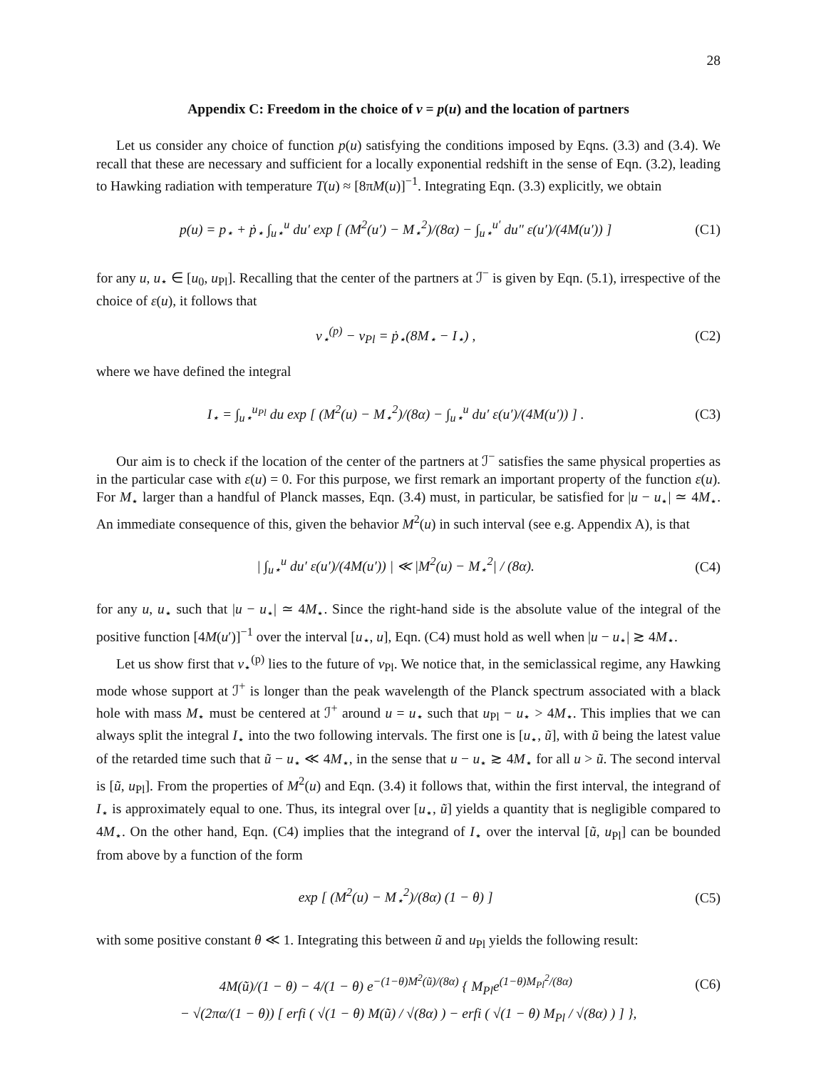28
Appendix C: Freedom in the choice of v = p(u) and the location of partners
Let us consider any choice of function p(u) satisfying the conditions imposed by Eqns. (3.3) and (3.4). We recall that these are necessary and sufficient for a locally exponential redshift in the sense of Eqn. (3.2), leading to Hawking radiation with temperature T(u) ≈ [8πM(u)]<sup>−1</sup>. Integrating Eqn. (3.3) explicitly, we obtain
p(u) = p<sub>⋆</sub> + ṗ<sub>⋆</sub> ∫<sub>u⋆</sub><sup>u</sup> du′ exp [ (M<sup>2</sup>(u′) − M<sub>⋆</sub><sup>2</sup>)/(8α) − ∫<sub>u⋆</sub><sup>u′</sup> du″ ε(u′)/(4M(u′)) ] (C1)
for any u, u<sub>⋆</sub> ∈ [u<sub>0</sub>, u<sub>Pl</sub>]. Recalling that the center of the partners at ℐ<sup>−</sup> is given by Eqn. (5.1), irrespective of the choice of ε(u), it follows that
v<sub>⋆</sub><sup>(p)</sup> − v<sub>Pl</sub> = ṗ<sub>⋆</sub>(8M<sub>⋆</sub> − I<sub>⋆</sub>) , (C2)
where we have defined the integral
I<sub>⋆</sub> = ∫<sub>u⋆</sub><sup>u<sub>Pl</sub></sup> du exp [ (M<sup>2</sup>(u) − M<sub>⋆</sub><sup>2</sup>)/(8α) − ∫<sub>u⋆</sub><sup>u</sup> du′ ε(u′)/(4M(u′)) ] . (C3)
Our aim is to check if the location of the center of the partners at ℐ<sup>−</sup> satisfies the same physical properties as in the particular case with ε(u) = 0. For this purpose, we first remark an important property of the function ε(u). For M<sub>⋆</sub> larger than a handful of Planck masses, Eqn. (3.4) must, in particular, be satisfied for |u − u<sub>⋆</sub>| ≃ 4M<sub>⋆</sub>. An immediate consequence of this, given the behavior M<sup>2</sup>(u) in such interval (see e.g. Appendix A), is that
| ∫<sub>u⋆</sub><sup>u</sup> du′ ε(u′)/(4M(u′)) | ≪ |M<sup>2</sup>(u) − M<sub>⋆</sub><sup>2</sup>| / (8α). (C4)
for any u, u<sub>⋆</sub> such that |u − u<sub>⋆</sub>| ≃ 4M<sub>⋆</sub>. Since the right-hand side is the absolute value of the integral of the positive function [4M(u′)]<sup>−1</sup> over the interval [u<sub>⋆</sub>, u], Eqn. (C4) must hold as well when |u − u<sub>⋆</sub>| ≳ 4M<sub>⋆</sub>.
Let us show first that v<sub>⋆</sub><sup>(p)</sup> lies to the future of v<sub>Pl</sub>. We notice that, in the semiclassical regime, any Hawking mode whose support at ℐ<sup>+</sup> is longer than the peak wavelength of the Planck spectrum associated with a black hole with mass M<sub>⋆</sub> must be centered at ℐ<sup>+</sup> around u = u<sub>⋆</sub> such that u<sub>Pl</sub> − u<sub>⋆</sub> > 4M<sub>⋆</sub>. This implies that we can always split the integral I<sub>⋆</sub> into the two following intervals. The first one is [u<sub>⋆</sub>, ũ], with ũ being the latest value of the retarded time such that ũ − u<sub>⋆</sub> ≪ 4M<sub>⋆</sub>, in the sense that u − u<sub>⋆</sub> ≳ 4M<sub>⋆</sub> for all u > ũ. The second interval is [ũ, u<sub>Pl</sub>]. From the properties of M<sup>2</sup>(u) and Eqn. (3.4) it follows that, within the first interval, the integrand of I<sub>⋆</sub> is approximately equal to one. Thus, its integral over [u<sub>⋆</sub>, ũ] yields a quantity that is negligible compared to 4M<sub>⋆</sub>. On the other hand, Eqn. (C4) implies that the integrand of I<sub>⋆</sub> over the interval [ũ, u<sub>Pl</sub>] can be bounded from above by a function of the form
exp [ (M<sup>2</sup>(u) − M<sub>⋆</sub><sup>2</sup>)/(8α) (1 − θ) ] (C5)
with some positive constant θ ≪ 1. Integrating this between ũ and u<sub>Pl</sub> yields the following result:
4M(ũ)/(1 − θ) − 4/(1 − θ) e<sup>−(1−θ)M<sup>2</sup>(ũ)/(8α)</sup> { M<sub>Pl</sub>e<sup>(1−θ)M<sub>Pl</sub><sup>2</sup>/(8α)</sup> (C6)
− √(2πα/(1 − θ)) [ erfi ( √(1 − θ) M(ũ) / √(8α) ) − erfi ( √(1 − θ) M<sub>Pl</sub> / √(8α) ) ] },